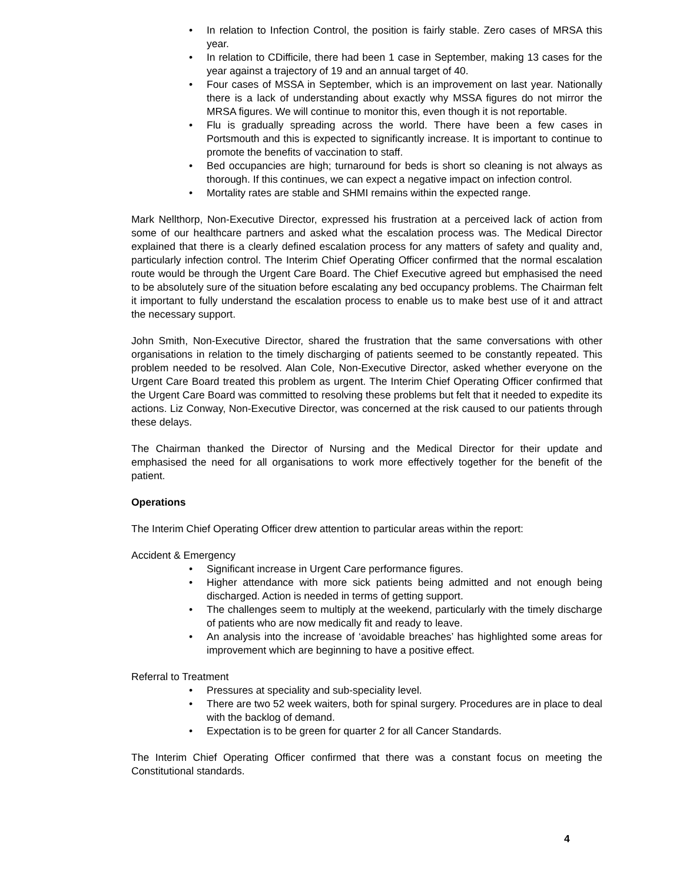• In relation to Infection Control, the position is fairly stable. Zero cases of MRSA this year.
• In relation to CDifficile, there had been 1 case in September, making 13 cases for the year against a trajectory of 19 and an annual target of 40.
• Four cases of MSSA in September, which is an improvement on last year. Nationally there is a lack of understanding about exactly why MSSA figures do not mirror the MRSA figures. We will continue to monitor this, even though it is not reportable.
• Flu is gradually spreading across the world. There have been a few cases in Portsmouth and this is expected to significantly increase. It is important to continue to promote the benefits of vaccination to staff.
• Bed occupancies are high; turnaround for beds is short so cleaning is not always as thorough. If this continues, we can expect a negative impact on infection control.
• Mortality rates are stable and SHMI remains within the expected range.
Mark Nellthorp, Non-Executive Director, expressed his frustration at a perceived lack of action from some of our healthcare partners and asked what the escalation process was. The Medical Director explained that there is a clearly defined escalation process for any matters of safety and quality and, particularly infection control. The Interim Chief Operating Officer confirmed that the normal escalation route would be through the Urgent Care Board. The Chief Executive agreed but emphasised the need to be absolutely sure of the situation before escalating any bed occupancy problems. The Chairman felt it important to fully understand the escalation process to enable us to make best use of it and attract the necessary support.
John Smith, Non-Executive Director, shared the frustration that the same conversations with other organisations in relation to the timely discharging of patients seemed to be constantly repeated. This problem needed to be resolved. Alan Cole, Non-Executive Director, asked whether everyone on the Urgent Care Board treated this problem as urgent. The Interim Chief Operating Officer confirmed that the Urgent Care Board was committed to resolving these problems but felt that it needed to expedite its actions. Liz Conway, Non-Executive Director, was concerned at the risk caused to our patients through these delays.
The Chairman thanked the Director of Nursing and the Medical Director for their update and emphasised the need for all organisations to work more effectively together for the benefit of the patient.
Operations
The Interim Chief Operating Officer drew attention to particular areas within the report:
Accident & Emergency
• Significant increase in Urgent Care performance figures.
• Higher attendance with more sick patients being admitted and not enough being discharged. Action is needed in terms of getting support.
• The challenges seem to multiply at the weekend, particularly with the timely discharge of patients who are now medically fit and ready to leave.
• An analysis into the increase of ‘avoidable breaches’ has highlighted some areas for improvement which are beginning to have a positive effect.
Referral to Treatment
• Pressures at speciality and sub-speciality level.
• There are two 52 week waiters, both for spinal surgery. Procedures are in place to deal with the backlog of demand.
• Expectation is to be green for quarter 2 for all Cancer Standards.
The Interim Chief Operating Officer confirmed that there was a constant focus on meeting the Constitutional standards.
4